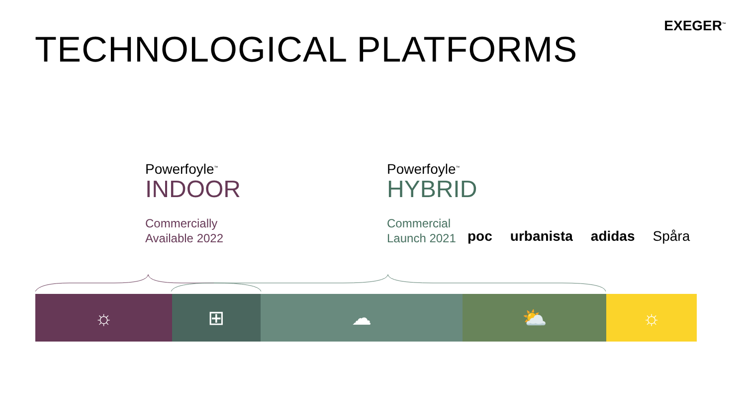EXEGER<sup>™</sup>
TECHNOLOGICAL PLATFORMS
Powerfoyle<sup>™</sup>
INDOOR
Commercially
Available 2022
Powerfoyle<sup>™</sup>
HYBRID
Commercial
Launch 2021
poc urbanista adidas Spåra
☼ ⊞ ☁ ⛅ ☼